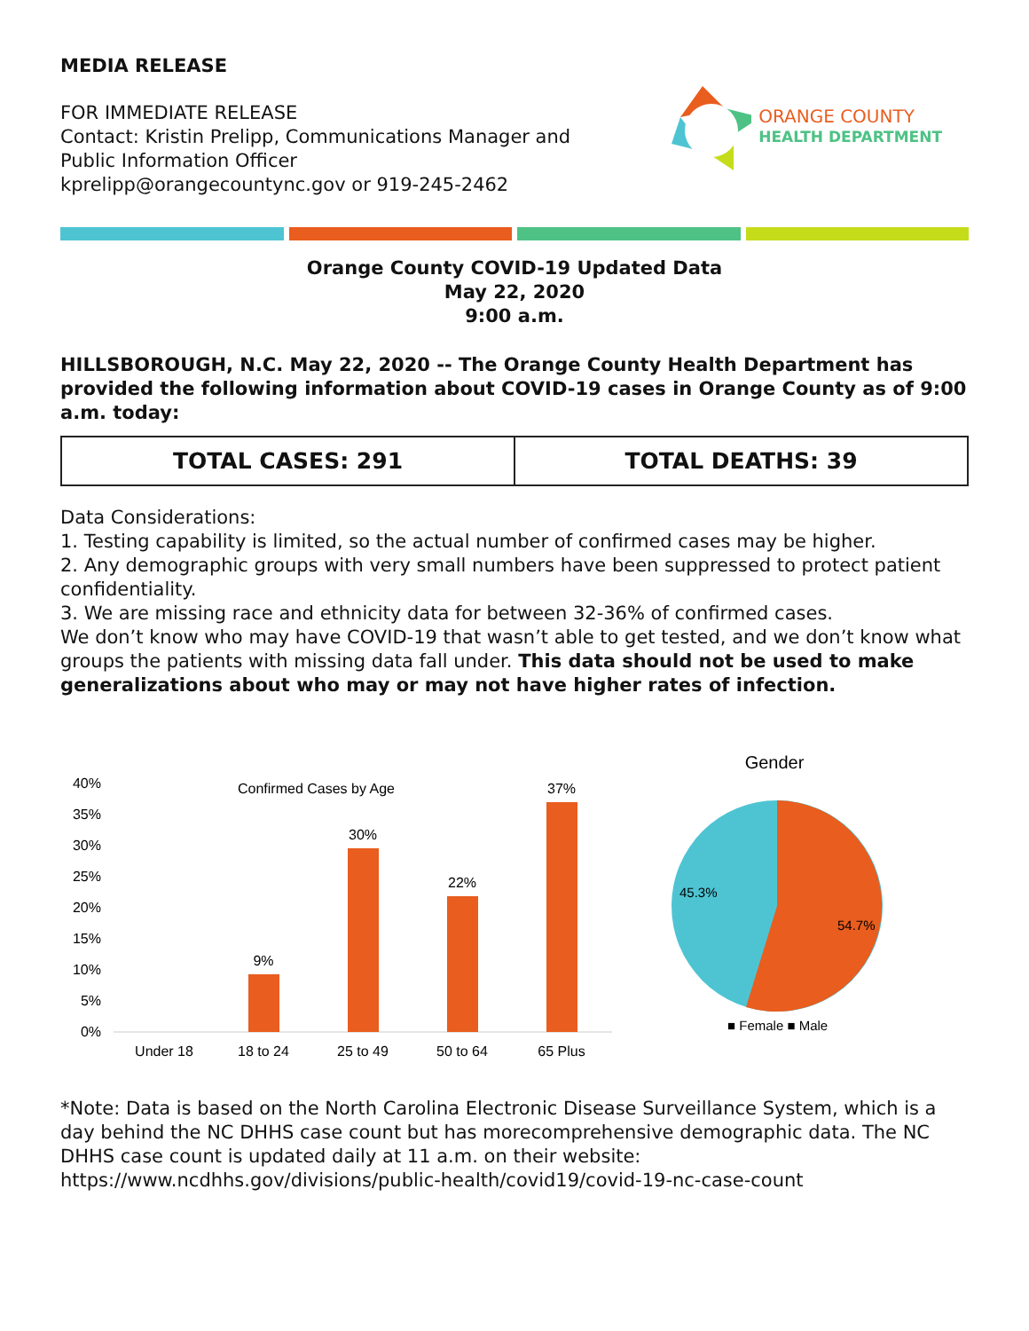MEDIA RELEASE
FOR IMMEDIATE RELEASE
Contact: Kristin Prelipp, Communications Manager and
Public Information Officer
kprelipp@orangecountync.gov or 919-245-2462
ORANGE COUNTY
HEALTH DEPARTMENT
Orange County COVID-19 Updated Data
May 22, 2020
9:00 a.m.
HILLSBOROUGH, N.C. May 22, 2020 -- The Orange County Health Department has provided the following information about COVID-19 cases in Orange County as of 9:00 a.m. today:
| TOTAL CASES: 291 | TOTAL DEATHS: 39 |
Data Considerations:
1. Testing capability is limited, so the actual number of confirmed cases may be higher.
2. Any demographic groups with very small numbers have been suppressed to protect patient confidentiality.
3. We are missing race and ethnicity data for between 32-36% of confirmed cases.
We don’t know who may have COVID-19 that wasn’t able to get tested, and we don’t know what groups the patients with missing data fall under. This data should not be used to make generalizations about who may or may not have higher rates of infection.
Confirmed Cases by Age
40%
35%
30%
25%
20%
15%
10%
5%
0%
9%
30%
22%
37%
Under 18
18 to 24
25 to 49
50 to 64
65 Plus
Gender
45.3%
54.7%
■ Female ■ Male
*Note: Data is based on the North Carolina Electronic Disease Surveillance System, which is a day behind the NC DHHS case count but has morecomprehensive demographic data. The NC DHHS case count is updated daily at 11 a.m. on their website:
https://www.ncdhhs.gov/divisions/public-health/covid19/covid-19-nc-case-count